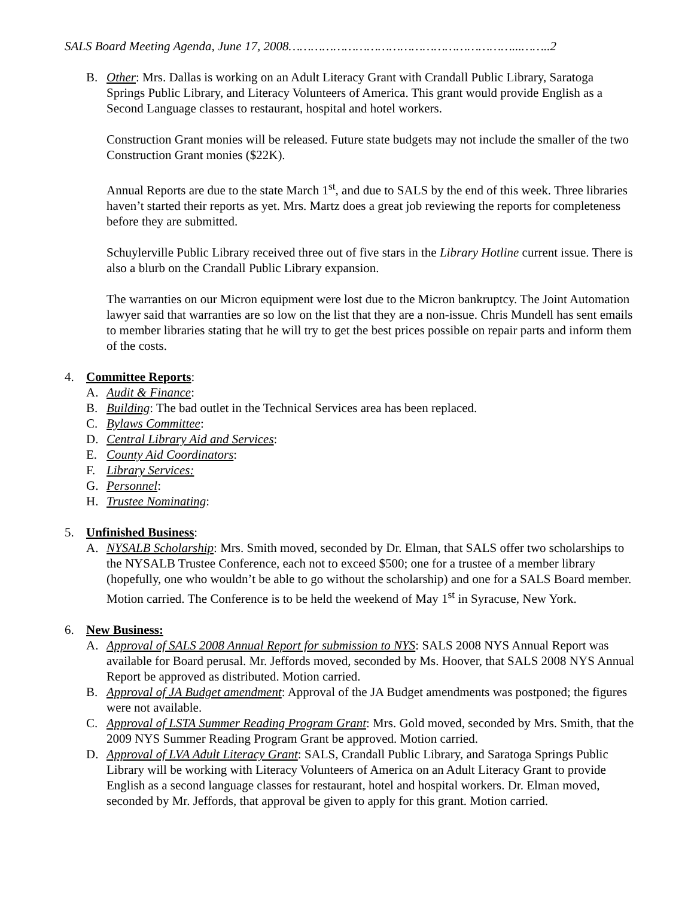SALS Board Meeting Agenda, June 17, 2008……………………………………………………...……..2
B. Other: Mrs. Dallas is working on an Adult Literacy Grant with Crandall Public Library, Saratoga Springs Public Library, and Literacy Volunteers of America. This grant would provide English as a Second Language classes to restaurant, hospital and hotel workers.
Construction Grant monies will be released. Future state budgets may not include the smaller of the two Construction Grant monies ($22K).
Annual Reports are due to the state March 1<sup>st</sup>, and due to SALS by the end of this week. Three libraries haven’t started their reports as yet. Mrs. Martz does a great job reviewing the reports for completeness before they are submitted.
Schuylerville Public Library received three out of five stars in the Library Hotline current issue. There is also a blurb on the Crandall Public Library expansion.
The warranties on our Micron equipment were lost due to the Micron bankruptcy. The Joint Automation lawyer said that warranties are so low on the list that they are a non-issue. Chris Mundell has sent emails to member libraries stating that he will try to get the best prices possible on repair parts and inform them of the costs.
4. Committee Reports:
A. Audit & Finance:
B. Building: The bad outlet in the Technical Services area has been replaced.
C. Bylaws Committee:
D. Central Library Aid and Services:
E. County Aid Coordinators:
F. Library Services:
G. Personnel:
H. Trustee Nominating:
5. Unfinished Business:
A. NYSALB Scholarship: Mrs. Smith moved, seconded by Dr. Elman, that SALS offer two scholarships to the NYSALB Trustee Conference, each not to exceed $500; one for a trustee of a member library (hopefully, one who wouldn’t be able to go without the scholarship) and one for a SALS Board member. Motion carried. The Conference is to be held the weekend of May 1<sup>st</sup> in Syracuse, New York.
6. New Business:
A. Approval of SALS 2008 Annual Report for submission to NYS: SALS 2008 NYS Annual Report was available for Board perusal. Mr. Jeffords moved, seconded by Ms. Hoover, that SALS 2008 NYS Annual Report be approved as distributed. Motion carried.
B. Approval of JA Budget amendment: Approval of the JA Budget amendments was postponed; the figures were not available.
C. Approval of LSTA Summer Reading Program Grant: Mrs. Gold moved, seconded by Mrs. Smith, that the 2009 NYS Summer Reading Program Grant be approved. Motion carried.
D. Approval of LVA Adult Literacy Grant: SALS, Crandall Public Library, and Saratoga Springs Public Library will be working with Literacy Volunteers of America on an Adult Literacy Grant to provide English as a second language classes for restaurant, hotel and hospital workers. Dr. Elman moved, seconded by Mr. Jeffords, that approval be given to apply for this grant. Motion carried.